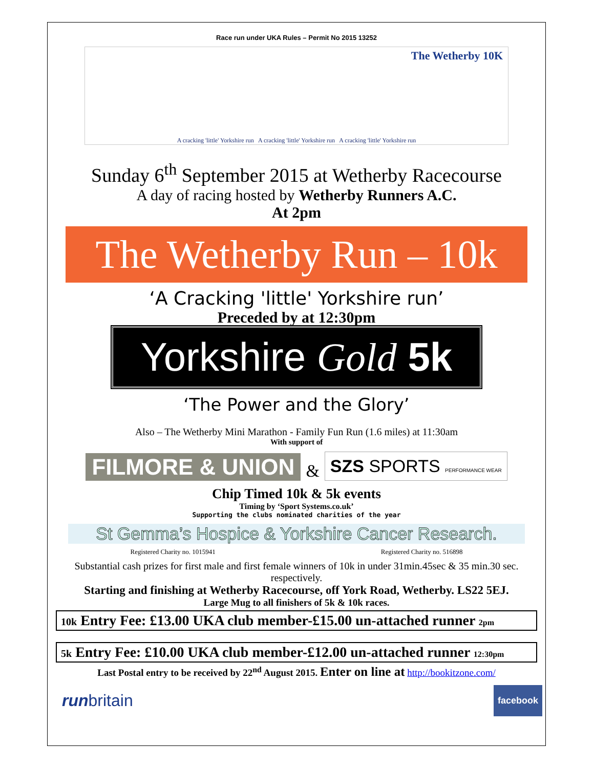Race run under UKA Rules – Permit No 2015 13252
The Wetherby 10K
A cracking 'little' Yorkshire run A cracking 'little' Yorkshire run A cracking 'little' Yorkshire run
Sunday 6<sup>th</sup> September 2015 at Wetherby Racecourse
A day of racing hosted by Wetherby Runners A.C.
At 2pm
The Wetherby Run – 10k
‘A Cracking 'little' Yorkshire run’
Preceded by at 12:30pm
Yorkshire Gold 5k
‘The Power and the Glory’
Also – The Wetherby Mini Marathon - Family Fun Run (1.6 miles) at 11:30am
With support of
FILMORE & UNION & SZS SPORTS PERFORMANCE WEAR
Chip Timed 10k & 5k events
Timing by ‘Sport Systems.co.uk’
Supporting the clubs nominated charities of the year
St Gemma’s Hospice & Yorkshire Cancer Research.
Registered Charity no. 1015941 Registered Charity no. 516898
Substantial cash prizes for first male and first female winners of 10k in under 31min.45sec & 35 min.30 sec. respectively.
Starting and finishing at Wetherby Racecourse, off York Road, Wetherby. LS22 5EJ.
Large Mug to all finishers of 5k & 10k races.
10k Entry Fee: £13.00 UKA club member-£15.00 un-attached runner 2pm
5k Entry Fee: £10.00 UKA club member-£12.00 un-attached runner 12:30pm
Last Postal entry to be received by 22<sup>nd</sup> August 2015. Enter on line at http://bookitzone.com/
runbritain facebook